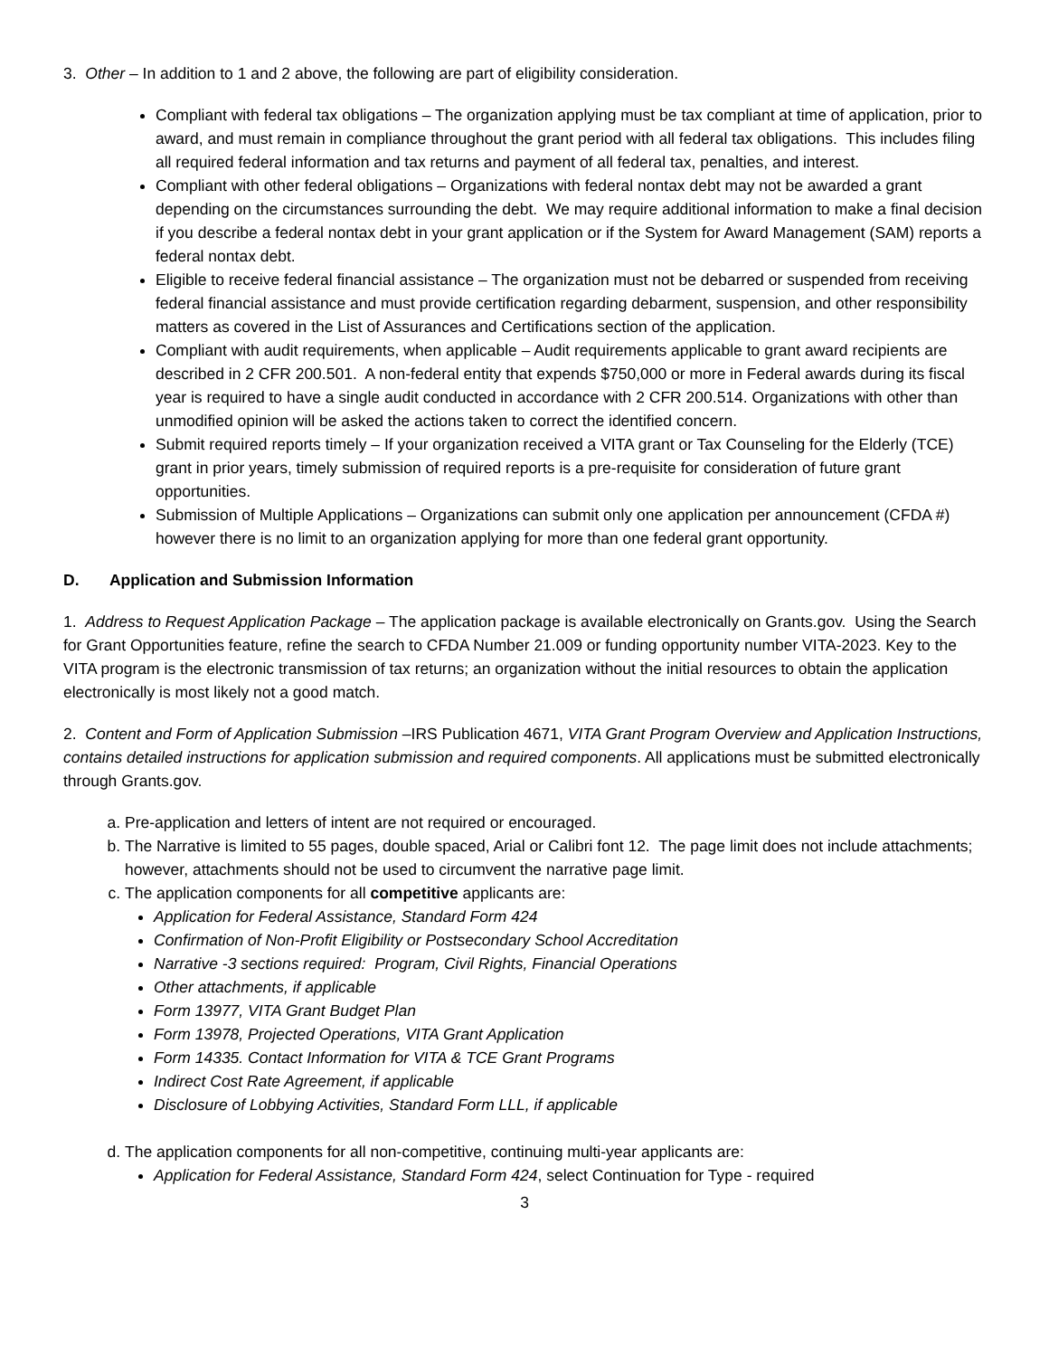3. Other – In addition to 1 and 2 above, the following are part of eligibility consideration.
Compliant with federal tax obligations – The organization applying must be tax compliant at time of application, prior to award, and must remain in compliance throughout the grant period with all federal tax obligations. This includes filing all required federal information and tax returns and payment of all federal tax, penalties, and interest.
Compliant with other federal obligations – Organizations with federal nontax debt may not be awarded a grant depending on the circumstances surrounding the debt. We may require additional information to make a final decision if you describe a federal nontax debt in your grant application or if the System for Award Management (SAM) reports a federal nontax debt.
Eligible to receive federal financial assistance – The organization must not be debarred or suspended from receiving federal financial assistance and must provide certification regarding debarment, suspension, and other responsibility matters as covered in the List of Assurances and Certifications section of the application.
Compliant with audit requirements, when applicable – Audit requirements applicable to grant award recipients are described in 2 CFR 200.501. A non-federal entity that expends $750,000 or more in Federal awards during its fiscal year is required to have a single audit conducted in accordance with 2 CFR 200.514. Organizations with other than unmodified opinion will be asked the actions taken to correct the identified concern.
Submit required reports timely – If your organization received a VITA grant or Tax Counseling for the Elderly (TCE) grant in prior years, timely submission of required reports is a pre-requisite for consideration of future grant opportunities.
Submission of Multiple Applications – Organizations can submit only one application per announcement (CFDA #) however there is no limit to an organization applying for more than one federal grant opportunity.
D. Application and Submission Information
1. Address to Request Application Package – The application package is available electronically on Grants.gov. Using the Search for Grant Opportunities feature, refine the search to CFDA Number 21.009 or funding opportunity number VITA-2023. Key to the VITA program is the electronic transmission of tax returns; an organization without the initial resources to obtain the application electronically is most likely not a good match.
2. Content and Form of Application Submission –IRS Publication 4671, VITA Grant Program Overview and Application Instructions, contains detailed instructions for application submission and required components. All applications must be submitted electronically through Grants.gov.
a. Pre-application and letters of intent are not required or encouraged.
b. The Narrative is limited to 55 pages, double spaced, Arial or Calibri font 12. The page limit does not include attachments; however, attachments should not be used to circumvent the narrative page limit.
c. The application components for all competitive applicants are:
Application for Federal Assistance, Standard Form 424
Confirmation of Non-Profit Eligibility or Postsecondary School Accreditation
Narrative -3 sections required: Program, Civil Rights, Financial Operations
Other attachments, if applicable
Form 13977, VITA Grant Budget Plan
Form 13978, Projected Operations, VITA Grant Application
Form 14335. Contact Information for VITA & TCE Grant Programs
Indirect Cost Rate Agreement, if applicable
Disclosure of Lobbying Activities, Standard Form LLL, if applicable
d. The application components for all non-competitive, continuing multi-year applicants are:
Application for Federal Assistance, Standard Form 424, select Continuation for Type - required
3